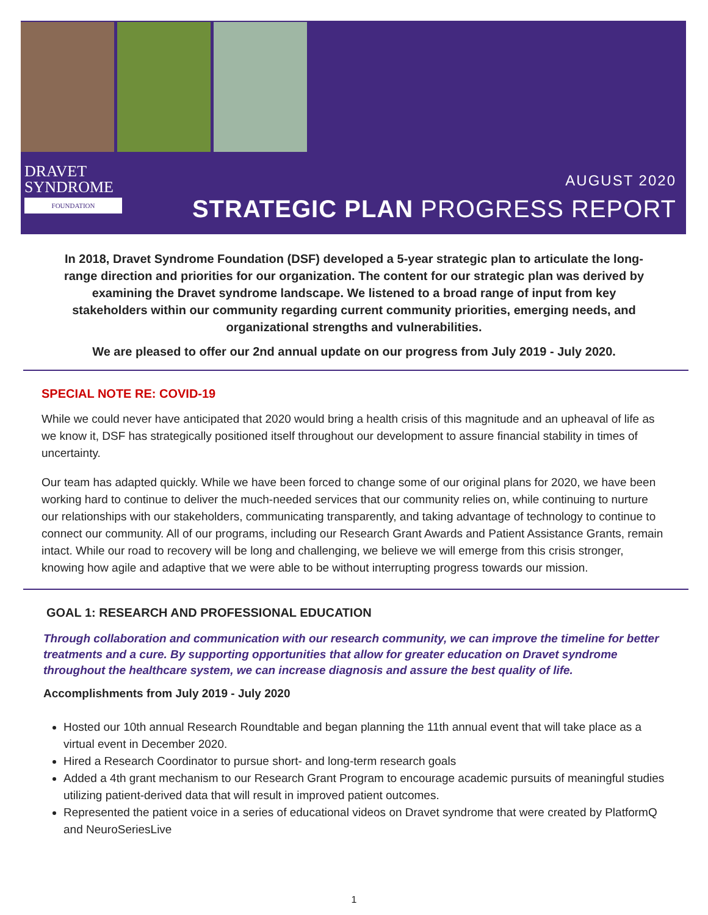DRAVET
SYNDROME
FOUNDATION
AUGUST 2020
STRATEGIC PLAN PROGRESS REPORT
In 2018, Dravet Syndrome Foundation (DSF) developed a 5-year strategic plan to articulate the long-range direction and priorities for our organization. The content for our strategic plan was derived by examining the Dravet syndrome landscape. We listened to a broad range of input from key stakeholders within our community regarding current community priorities, emerging needs, and organizational strengths and vulnerabilities.
We are pleased to offer our 2nd annual update on our progress from July 2019 - July 2020.
SPECIAL NOTE RE: COVID-19
While we could never have anticipated that 2020 would bring a health crisis of this magnitude and an upheaval of life as we know it, DSF has strategically positioned itself throughout our development to assure financial stability in times of uncertainty.
Our team has adapted quickly. While we have been forced to change some of our original plans for 2020, we have been working hard to continue to deliver the much-needed services that our community relies on, while continuing to nurture our relationships with our stakeholders, communicating transparently, and taking advantage of technology to continue to connect our community. All of our programs, including our Research Grant Awards and Patient Assistance Grants, remain intact. While our road to recovery will be long and challenging, we believe we will emerge from this crisis stronger, knowing how agile and adaptive that we were able to be without interrupting progress towards our mission.
GOAL 1: RESEARCH AND PROFESSIONAL EDUCATION
Through collaboration and communication with our research community, we can improve the timeline for better treatments and a cure. By supporting opportunities that allow for greater education on Dravet syndrome throughout the healthcare system, we can increase diagnosis and assure the best quality of life.
Accomplishments from July 2019 - July 2020
Hosted our 10th annual Research Roundtable and began planning the 11th annual event that will take place as a virtual event in December 2020.
Hired a Research Coordinator to pursue short- and long-term research goals
Added a 4th grant mechanism to our Research Grant Program to encourage academic pursuits of meaningful studies utilizing patient-derived data that will result in improved patient outcomes.
Represented the patient voice in a series of educational videos on Dravet syndrome that were created by PlatformQ and NeuroSeriesLive
1